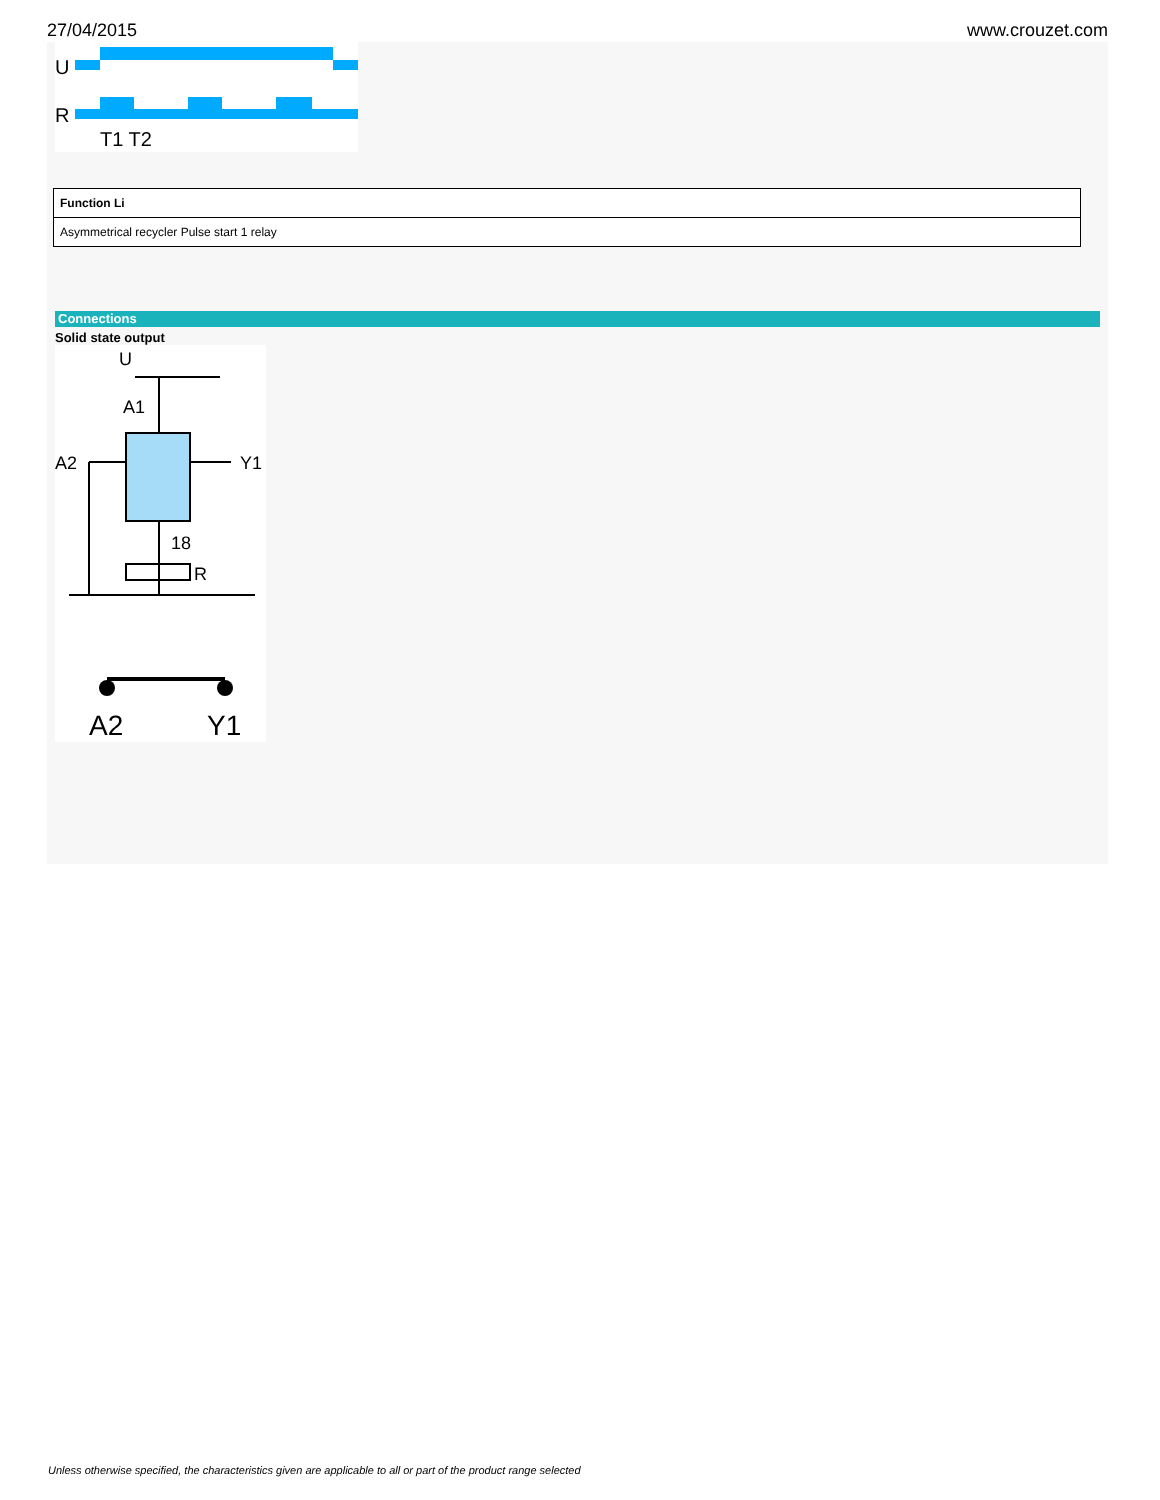27/04/2015 www.crouzet.com
U
R
T1 T2
| Function Li |
| --- |
| Asymmetrical recycler Pulse start 1 relay |
Connections
Solid state output
U
A1
A2
Y1
18
R
A2
Y1
Unless otherwise specified, the characteristics given are applicable to all or part of the product range selected